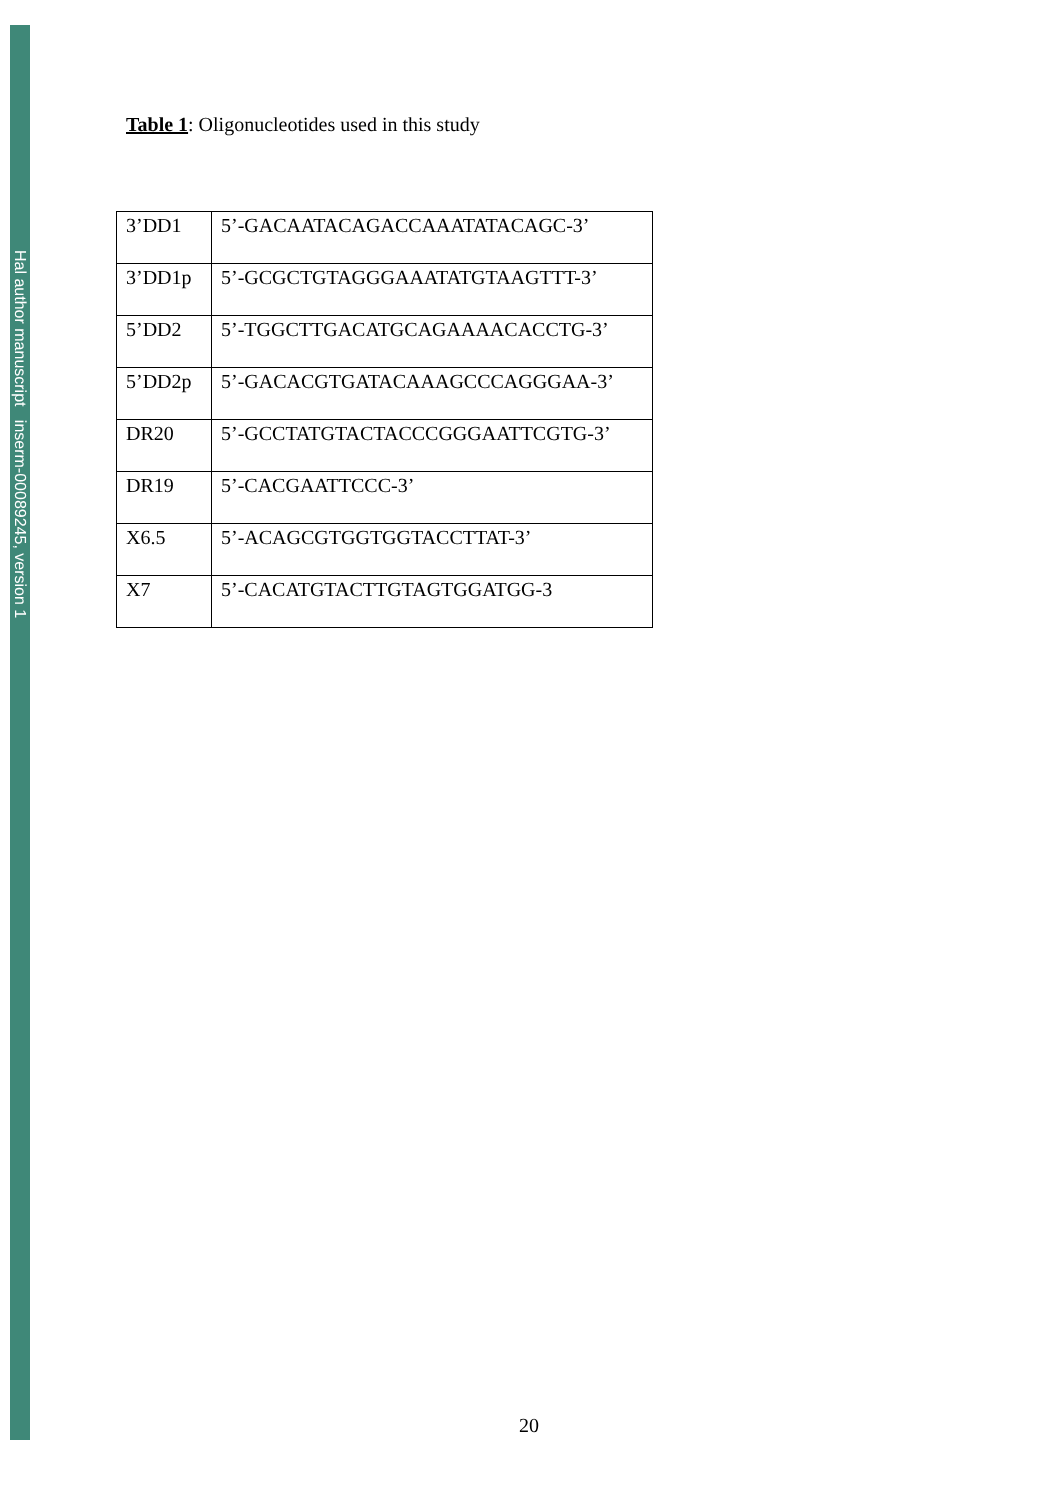Hal author manuscript inserm-00089245, version 1
Table 1: Oligonucleotides used in this study
| 3’DD1 | 5’-GACAATACAGACCAAATATACAGC-3’ |
| 3’DD1p | 5’-GCGCTGTAGGGAAATATGTAAGTTT-3’ |
| 5’DD2 | 5’-TGGCTTGACATGCAGAAAACACCTG-3’ |
| 5’DD2p | 5’-GACACGTGATACAAAGCCCAGGGAA-3’ |
| DR20 | 5’-GCCTATGTACTACCCGGGAATTCGTG-3’ |
| DR19 | 5’-CACGAATTCCC-3’ |
| X6.5 | 5’-ACAGCGTGGTGGTACCTTAT-3’ |
| X7 | 5’-CACATGTACTTGTAGTGGATGG-3 |
20